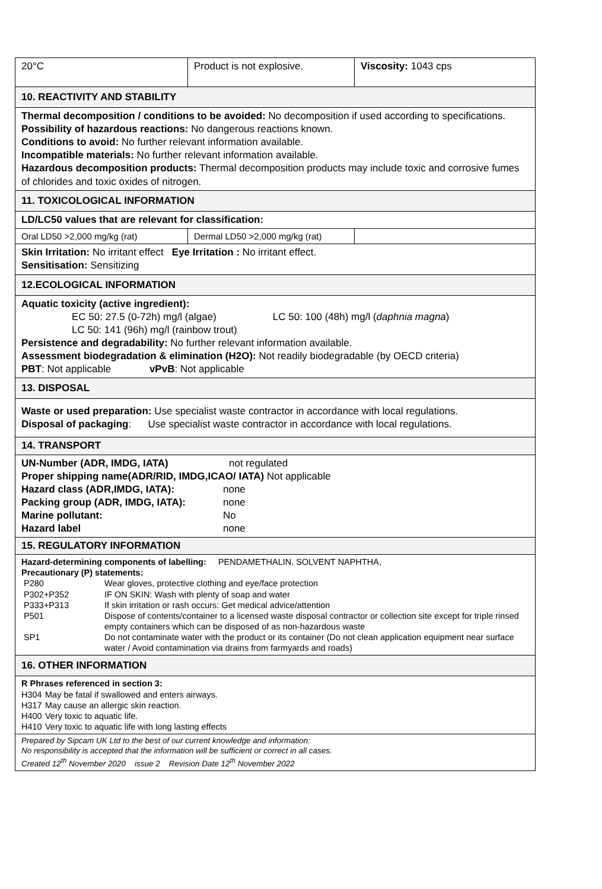| 20°C | Product is not explosive. | Viscosity: 1043 cps |
| 10. REACTIVITY AND STABILITY | | |
| Thermal decomposition / conditions to be avoided: No decomposition if used according to specifications. Possibility of hazardous reactions: No dangerous reactions known. Conditions to avoid: No further relevant information available. Incompatible materials: No further relevant information available. Hazardous decomposition products: Thermal decomposition products may include toxic and corrosive fumes of chlorides and toxic oxides of nitrogen. | | |
| 11. TOXICOLOGICAL INFORMATION | | |
| LD/LC50 values that are relevant for classification: | | |
| Oral LD50 >2,000 mg/kg (rat) | Dermal LD50 >2,000 mg/kg (rat) | |
| Skin Irritation: No irritant effect Eye Irritation : No irritant effect. Sensitisation: Sensitizing | | |
| 12.ECOLOGICAL INFORMATION | | |
| Aquatic toxicity (active ingredient): EC 50: 27.5 (0-72h) mg/l (algae) LC 50: 100 (48h) mg/l ( daphnia magna ) LC 50: 141 (96h) mg/l (rainbow trout) Persistence and degradability: No further relevant information available. Assessment biodegradation & elimination (H2O): Not readily biodegradable (by OECD criteria) PBT : Not applicable vPvB : Not applicable | | |
| 13. DISPOSAL | | |
| Waste or used preparation: Use specialist waste contractor in accordance with local regulations. Disposal of packaging : Use specialist waste contractor in accordance with local regulations. | | |
| 14. TRANSPORT | | |
| UN-Number (ADR, IMDG, IATA) not regulated Proper shipping name(ADR/RID, IMDG,ICAO/ IATA) Not applicable Hazard class (ADR,IMDG, IATA): none Packing group (ADR, IMDG, IATA): none Marine pollutant: No Hazard label none | | |
| 15. REGULATORY INFORMATION | | |
| Hazard-determining components of labelling: PENDAMETHALIN, SOLVENT NAPHTHA, Precautionary (P) statements: P280 Wear gloves, protective clothing and eye/face protection P302+P352 IF ON SKIN: Wash with plenty of soap and water P333+P313 If skin irritation or rash occurs: Get medical advice/attention P501 Dispose of contents/container to a licensed waste disposal contractor or collection site except for triple rinsed empty containers which can be disposed of as non-hazardous waste SP1 Do not contaminate water with the product or its container (Do not clean application equipment near surface water / Avoid contamination via drains from farmyards and roads) | | |
| 16. OTHER INFORMATION | | |
| R Phrases referenced in section 3: H304 May be fatal if swallowed and enters airways. H317 May cause an allergic skin reaction. H400 Very toxic to aquatic life. H410 Very toxic to aquatic life with long lasting effects | | |
| Prepared by Sipcam UK Ltd to the best of our current knowledge and information: No responsibility is accepted that the information will be sufficient or correct in all cases. Created 12<sup>th</sup> November 2020 issue 2 Revision Date 12<sup>th</sup> November 2022 | | |